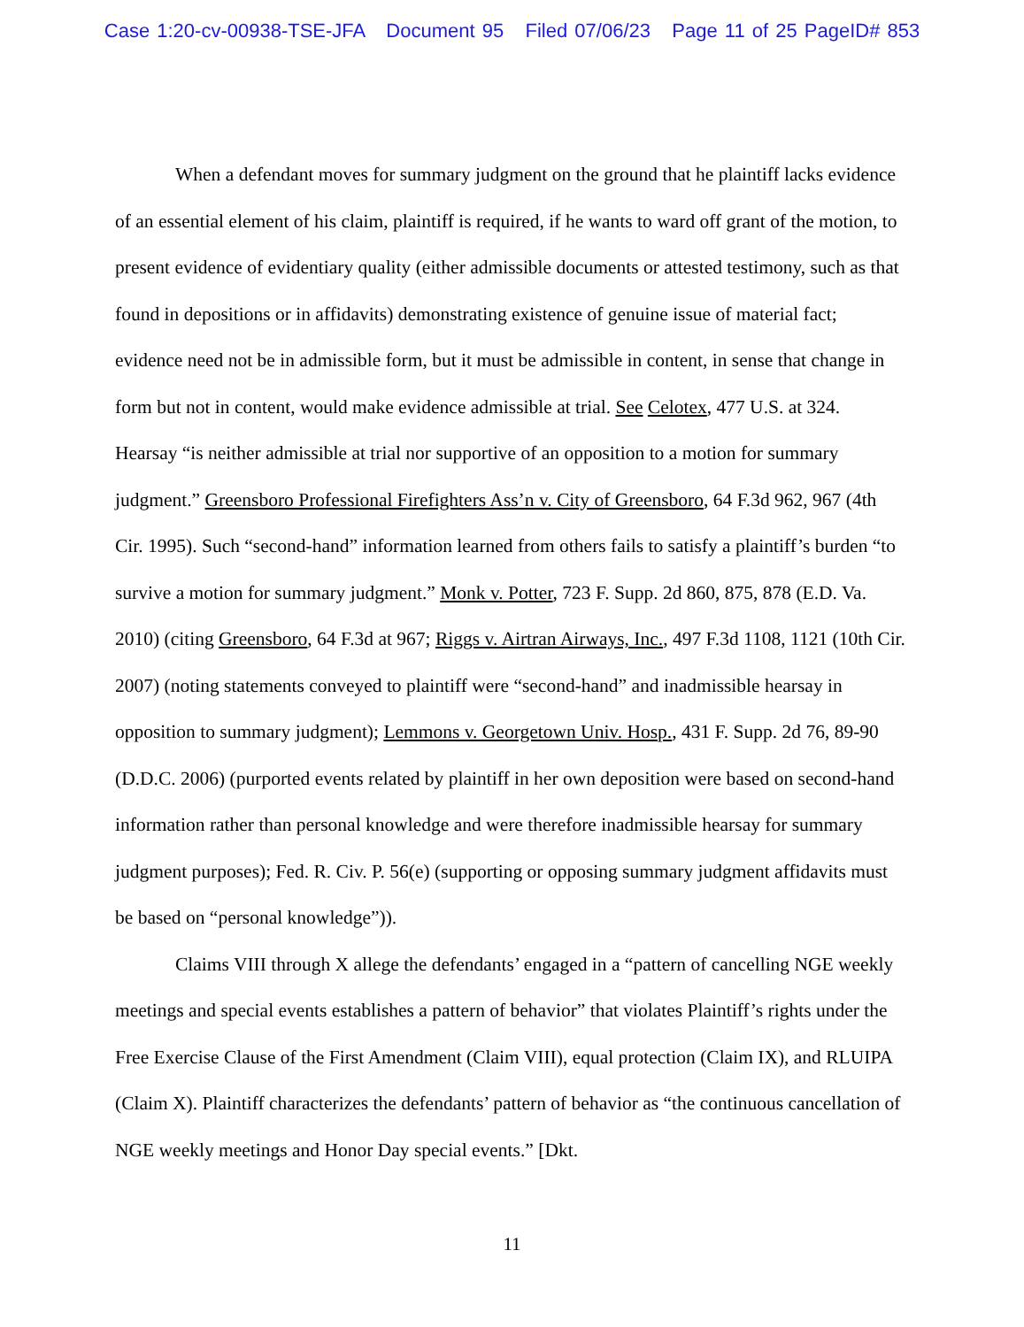Case 1:20-cv-00938-TSE-JFA Document 95 Filed 07/06/23 Page 11 of 25 PageID# 853
When a defendant moves for summary judgment on the ground that he plaintiff lacks evidence of an essential element of his claim, plaintiff is required, if he wants to ward off grant of the motion, to present evidence of evidentiary quality (either admissible documents or attested testimony, such as that found in depositions or in affidavits) demonstrating existence of genuine issue of material fact; evidence need not be in admissible form, but it must be admissible in content, in sense that change in form but not in content, would make evidence admissible at trial. See Celotex, 477 U.S. at 324. Hearsay “is neither admissible at trial nor supportive of an opposition to a motion for summary judgment.” Greensboro Professional Firefighters Ass’n v. City of Greensboro, 64 F.3d 962, 967 (4th Cir. 1995). Such “second-hand” information learned from others fails to satisfy a plaintiff’s burden “to survive a motion for summary judgment.” Monk v. Potter, 723 F. Supp. 2d 860, 875, 878 (E.D. Va. 2010) (citing Greensboro, 64 F.3d at 967; Riggs v. Airtran Airways, Inc., 497 F.3d 1108, 1121 (10th Cir. 2007) (noting statements conveyed to plaintiff were “second-hand” and inadmissible hearsay in opposition to summary judgment); Lemmons v. Georgetown Univ. Hosp., 431 F. Supp. 2d 76, 89-90 (D.D.C. 2006) (purported events related by plaintiff in her own deposition were based on second-hand information rather than personal knowledge and were therefore inadmissible hearsay for summary judgment purposes); Fed. R. Civ. P. 56(e) (supporting or opposing summary judgment affidavits must be based on “personal knowledge”)).
Claims VIII through X allege the defendants’ engaged in a “pattern of cancelling NGE weekly meetings and special events establishes a pattern of behavior” that violates Plaintiff’s rights under the Free Exercise Clause of the First Amendment (Claim VIII), equal protection (Claim IX), and RLUIPA (Claim X). Plaintiff characterizes the defendants’ pattern of behavior as “the continuous cancellation of NGE weekly meetings and Honor Day special events.” [Dkt.
11